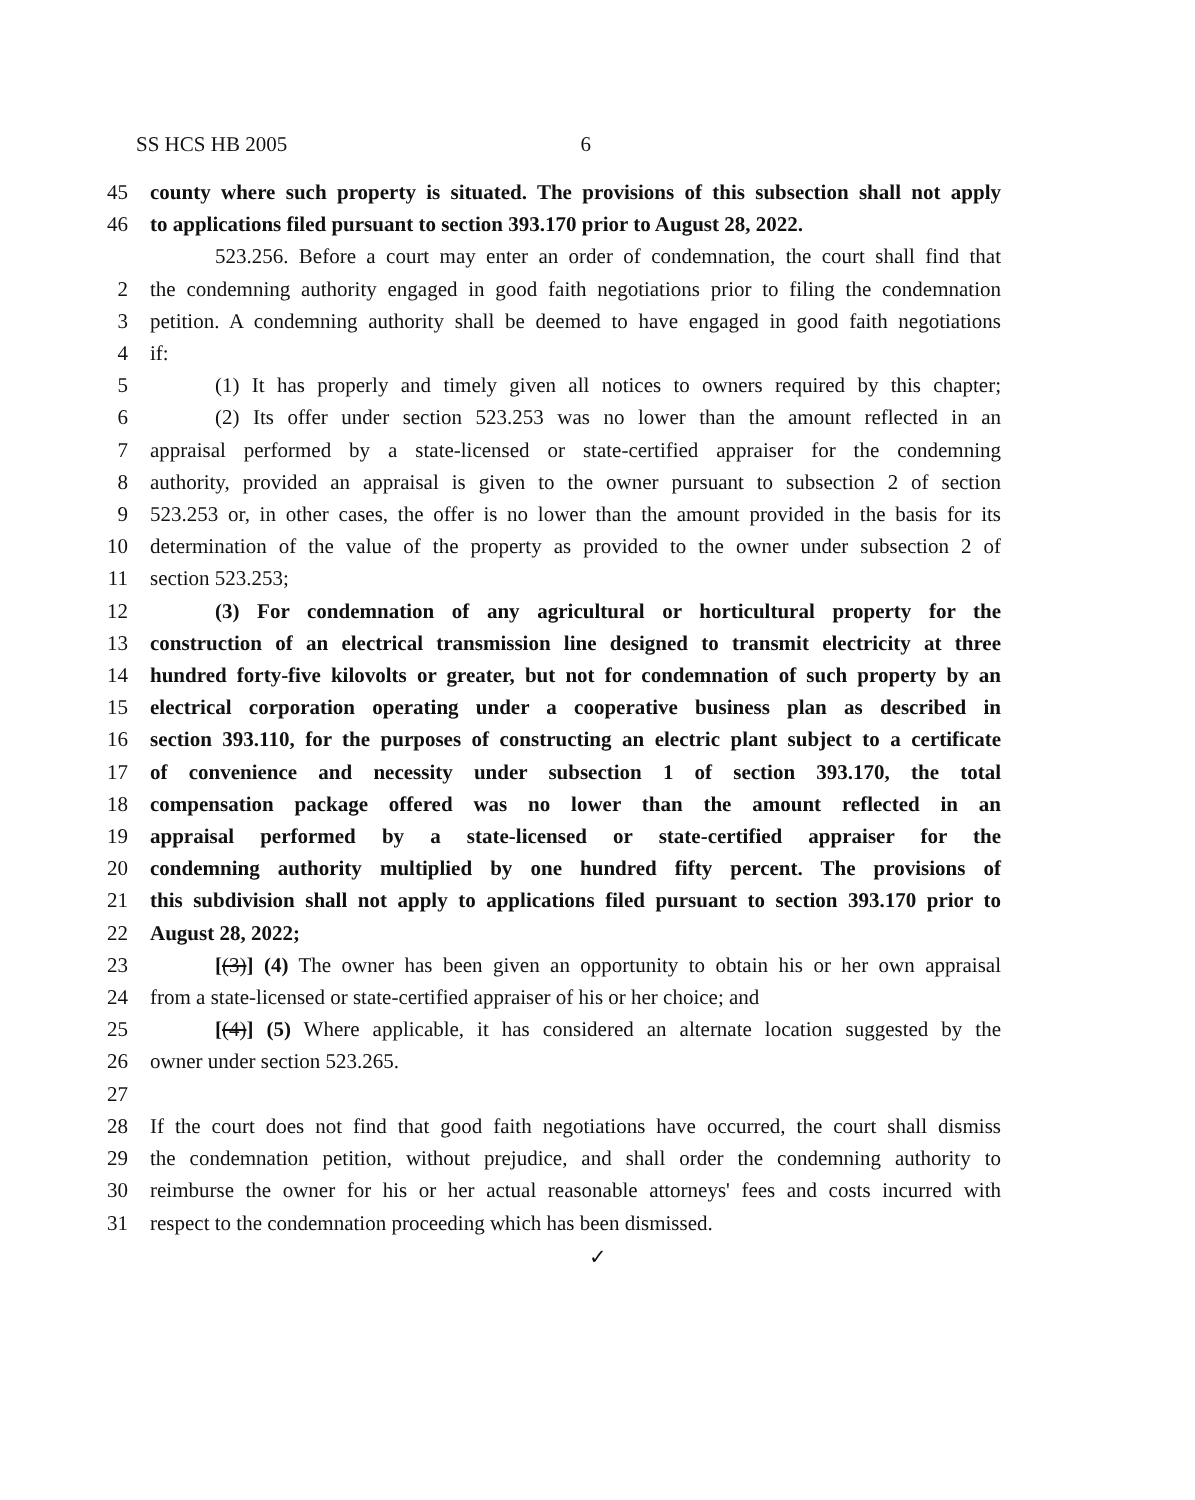SS HCS HB 2005 6
45 county where such property is situated. The provisions of this subsection shall not apply
46 to applications filed pursuant to section 393.170 prior to August 28, 2022.
523.256. Before a court may enter an order of condemnation, the court shall find that
2 the condemning authority engaged in good faith negotiations prior to filing the condemnation
3 petition. A condemning authority shall be deemed to have engaged in good faith negotiations
4 if:
5 (1) It has properly and timely given all notices to owners required by this chapter;
6 (2) Its offer under section 523.253 was no lower than the amount reflected in an
7 appraisal performed by a state-licensed or state-certified appraiser for the condemning
8 authority, provided an appraisal is given to the owner pursuant to subsection 2 of section
9 523.253 or, in other cases, the offer is no lower than the amount provided in the basis for its
10 determination of the value of the property as provided to the owner under subsection 2 of
11 section 523.253;
12 (3) For condemnation of any agricultural or horticultural property for the
13 construction of an electrical transmission line designed to transmit electricity at three
14 hundred forty-five kilovolts or greater, but not for condemnation of such property by an
15 electrical corporation operating under a cooperative business plan as described in
16 section 393.110, for the purposes of constructing an electric plant subject to a certificate
17 of convenience and necessity under subsection 1 of section 393.170, the total
18 compensation package offered was no lower than the amount reflected in an
19 appraisal performed by a state-licensed or state-certified appraiser for the
20 condemning authority multiplied by one hundred fifty percent. The provisions of
21 this subdivision shall not apply to applications filed pursuant to section 393.170 prior to
22 August 28, 2022;
23 [(3)] (4) The owner has been given an opportunity to obtain his or her own appraisal
24 from a state-licensed or state-certified appraiser of his or her choice; and
25 [(4)] (5) Where applicable, it has considered an alternate location suggested by the
26 owner under section 523.265.
27
28 If the court does not find that good faith negotiations have occurred, the court shall dismiss
29 the condemnation petition, without prejudice, and shall order the condemning authority to
30 reimburse the owner for his or her actual reasonable attorneys' fees and costs incurred with
31 respect to the condemnation proceeding which has been dismissed.
✓